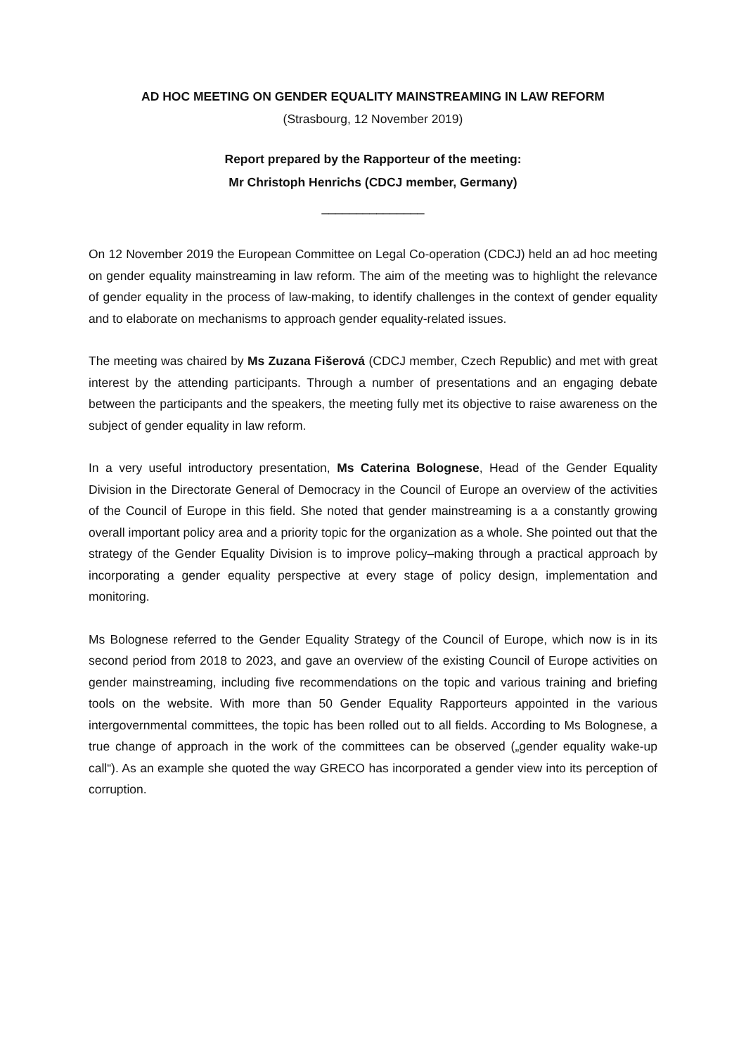AD HOC MEETING ON GENDER EQUALITY MAINSTREAMING IN LAW REFORM
(Strasbourg, 12 November 2019)
Report prepared by the Rapporteur of the meeting:
Mr Christoph Henrichs (CDCJ member, Germany)
_______________
On 12 November 2019 the European Committee on Legal Co-operation (CDCJ) held an ad hoc meeting on gender equality mainstreaming in law reform. The aim of the meeting was to highlight the relevance of gender equality in the process of law-making, to identify challenges in the context of gender equality and to elaborate on mechanisms to approach gender equality-related issues.
The meeting was chaired by Ms Zuzana Fišerová (CDCJ member, Czech Republic) and met with great interest by the attending participants. Through a number of presentations and an engaging debate between the participants and the speakers, the meeting fully met its objective to raise awareness on the subject of gender equality in law reform.
In a very useful introductory presentation, Ms Caterina Bolognese, Head of the Gender Equality Division in the Directorate General of Democracy in the Council of Europe an overview of the activities of the Council of Europe in this field. She noted that gender mainstreaming is a a constantly growing overall important policy area and a priority topic for the organization as a whole. She pointed out that the strategy of the Gender Equality Division is to improve policy–making through a practical approach by incorporating a gender equality perspective at every stage of policy design, implementation and monitoring.
Ms Bolognese referred to the Gender Equality Strategy of the Council of Europe, which now is in its second period from 2018 to 2023, and gave an overview of the existing Council of Europe activities on gender mainstreaming, including five recommendations on the topic and various training and briefing tools on the website. With more than 50 Gender Equality Rapporteurs appointed in the various intergovernmental committees, the topic has been rolled out to all fields. According to Ms Bolognese, a true change of approach in the work of the committees can be observed („gender equality wake-up call“). As an example she quoted the way GRECO has incorporated a gender view into its perception of corruption.